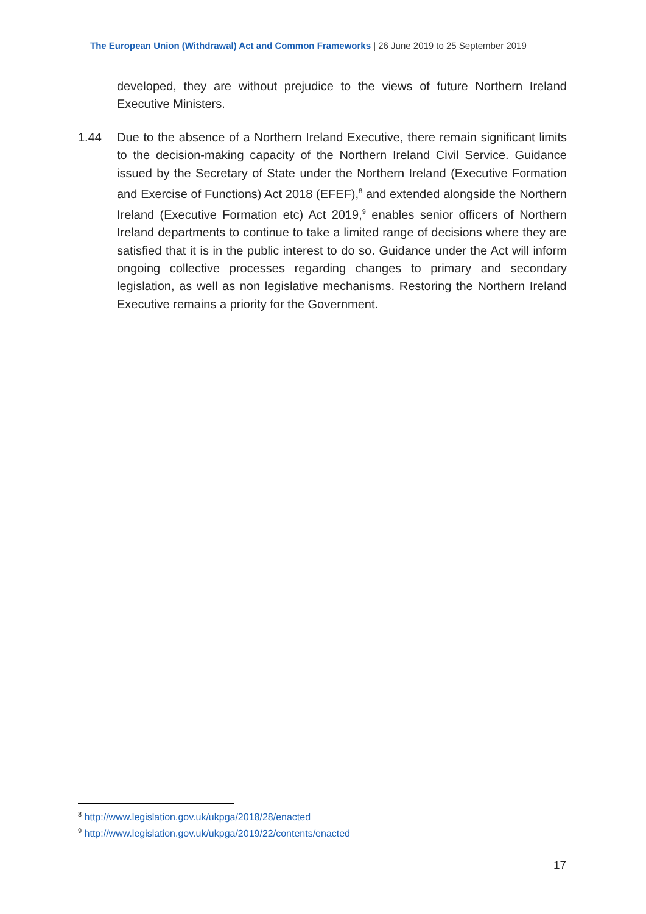The European Union (Withdrawal) Act and Common Frameworks | 26 June 2019 to 25 September 2019
developed, they are without prejudice to the views of future Northern Ireland Executive Ministers.
1.44 Due to the absence of a Northern Ireland Executive, there remain significant limits to the decision-making capacity of the Northern Ireland Civil Service. Guidance issued by the Secretary of State under the Northern Ireland (Executive Formation and Exercise of Functions) Act 2018 (EFEF),<sup>8</sup> and extended alongside the Northern Ireland (Executive Formation etc) Act 2019,<sup>9</sup> enables senior officers of Northern Ireland departments to continue to take a limited range of decisions where they are satisfied that it is in the public interest to do so. Guidance under the Act will inform ongoing collective processes regarding changes to primary and secondary legislation, as well as non legislative mechanisms. Restoring the Northern Ireland Executive remains a priority for the Government.
<sup>8</sup> http://www.legislation.gov.uk/ukpga/2018/28/enacted
<sup>9</sup> http://www.legislation.gov.uk/ukpga/2019/22/contents/enacted
17